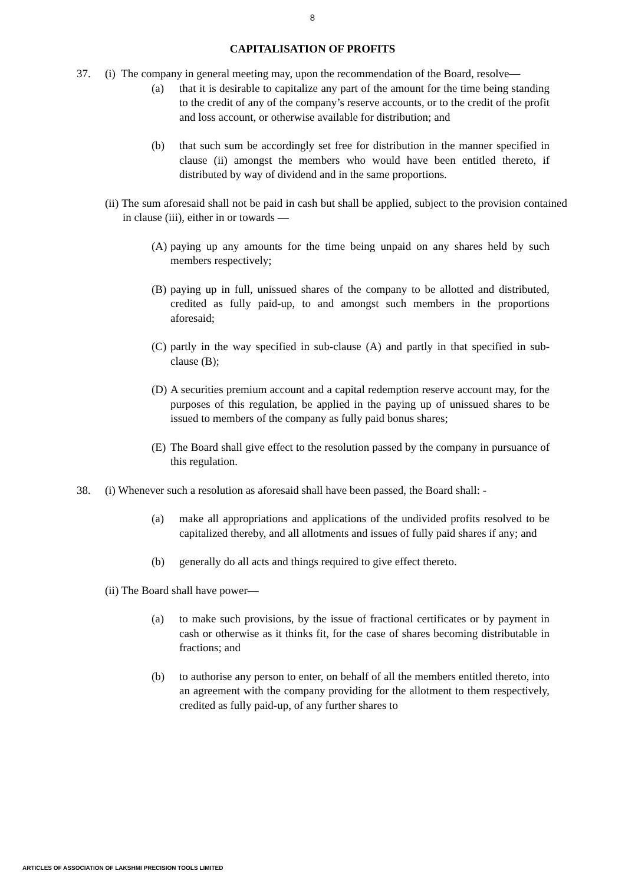8
CAPITALISATION OF PROFITS
37. (i) The company in general meeting may, upon the recommendation of the Board, resolve—
(a) that it is desirable to capitalize any part of the amount for the time being standing to the credit of any of the company’s reserve accounts, or to the credit of the profit and loss account, or otherwise available for distribution; and
(b) that such sum be accordingly set free for distribution in the manner specified in clause (ii) amongst the members who would have been entitled thereto, if distributed by way of dividend and in the same proportions.
(ii) The sum aforesaid shall not be paid in cash but shall be applied, subject to the provision contained in clause (iii), either in or towards —
(A)
paying up any amounts for the time being unpaid on any shares held by such members respectively;
(B)
paying up in full, unissued shares of the company to be allotted and distributed, credited as fully paid-up, to and amongst such members in the proportions aforesaid;
(C)
partly in the way specified in sub-clause (A) and partly in that specified in sub-clause (B);
(D)
A securities premium account and a capital redemption reserve account may, for the purposes of this regulation, be applied in the paying up of unissued shares to be issued to members of the company as fully paid bonus shares;
(E)
The Board shall give effect to the resolution passed by the company in pursuance of this regulation.
38. (i) Whenever such a resolution as aforesaid shall have been passed, the Board shall: -
(a) make all appropriations and applications of the undivided profits resolved to be capitalized thereby, and all allotments and issues of fully paid shares if any; and
(b) generally do all acts and things required to give effect thereto.
(ii) The Board shall have power—
(a) to make such provisions, by the issue of fractional certificates or by payment in cash or otherwise as it thinks fit, for the case of shares becoming distributable in fractions; and
(b) to authorise any person to enter, on behalf of all the members entitled thereto, into an agreement with the company providing for the allotment to them respectively, credited as fully paid-up, of any further shares to
ARTICLES OF ASSOCIATION OF LAKSHMI PRECISION TOOLS LIMITED